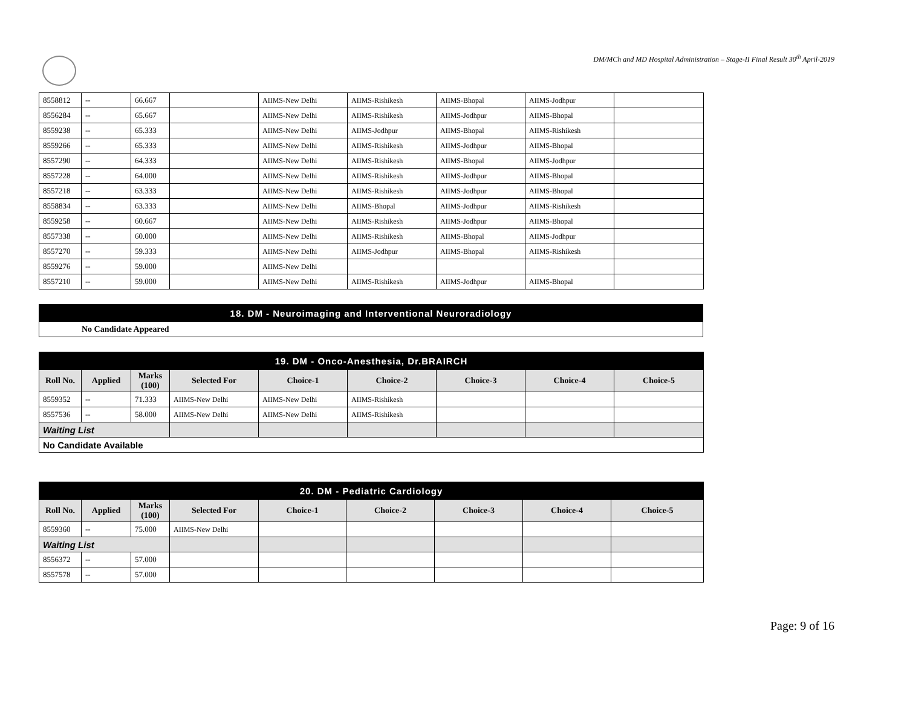DM/MCh and MD Hospital Administration – Stage-II Final Result 30<sup>th</sup> April-2019
| 8558812 | -- | 66.667 | | AIIMS-New Delhi | AIIMS-Rishikesh | AIIMS-Bhopal | AIIMS-Jodhpur | |
| 8556284 | -- | 65.667 | | AIIMS-New Delhi | AIIMS-Rishikesh | AIIMS-Jodhpur | AIIMS-Bhopal | |
| 8559238 | -- | 65.333 | | AIIMS-New Delhi | AIIMS-Jodhpur | AIIMS-Bhopal | AIIMS-Rishikesh | |
| 8559266 | -- | 65.333 | | AIIMS-New Delhi | AIIMS-Rishikesh | AIIMS-Jodhpur | AIIMS-Bhopal | |
| 8557290 | -- | 64.333 | | AIIMS-New Delhi | AIIMS-Rishikesh | AIIMS-Bhopal | AIIMS-Jodhpur | |
| 8557228 | -- | 64.000 | | AIIMS-New Delhi | AIIMS-Rishikesh | AIIMS-Jodhpur | AIIMS-Bhopal | |
| 8557218 | -- | 63.333 | | AIIMS-New Delhi | AIIMS-Rishikesh | AIIMS-Jodhpur | AIIMS-Bhopal | |
| 8558834 | -- | 63.333 | | AIIMS-New Delhi | AIIMS-Bhopal | AIIMS-Jodhpur | AIIMS-Rishikesh | |
| 8559258 | -- | 60.667 | | AIIMS-New Delhi | AIIMS-Rishikesh | AIIMS-Jodhpur | AIIMS-Bhopal | |
| 8557338 | -- | 60.000 | | AIIMS-New Delhi | AIIMS-Rishikesh | AIIMS-Bhopal | AIIMS-Jodhpur | |
| 8557270 | -- | 59.333 | | AIIMS-New Delhi | AIIMS-Jodhpur | AIIMS-Bhopal | AIIMS-Rishikesh | |
| 8559276 | -- | 59.000 | | AIIMS-New Delhi | | | | |
| 8557210 | -- | 59.000 | | AIIMS-New Delhi | AIIMS-Rishikesh | AIIMS-Jodhpur | AIIMS-Bhopal | |
| 18. DM - Neuroimaging and Interventional Neuroradiology |
| No Candidate Appeared |
| 19. DM - Onco-Anesthesia, Dr.BRAIRCH | | | | | | | | |
| Roll No. | Applied | Marks (100) | Selected For | Choice-1 | Choice-2 | Choice-3 | Choice-4 | Choice-5 |
| 8559352 | -- | 71.333 | AIIMS-New Delhi | AIIMS-New Delhi | AIIMS-Rishikesh | | | |
| 8557536 | -- | 58.000 | AIIMS-New Delhi | AIIMS-New Delhi | AIIMS-Rishikesh | | | |
| Waiting List | | | | | | | | |
| No Candidate Available | | | | | | | | |
| 20. DM - Pediatric Cardiology | | | | | | | | |
| Roll No. | Applied | Marks (100) | Selected For | Choice-1 | Choice-2 | Choice-3 | Choice-4 | Choice-5 |
| 8559360 | -- | 75.000 | AIIMS-New Delhi | | | | | |
| Waiting List | | | | | | | | |
| 8556372 | -- | 57.000 | | | | | | |
| 8557578 | -- | 57.000 | | | | | | |
Page: 9 of 16